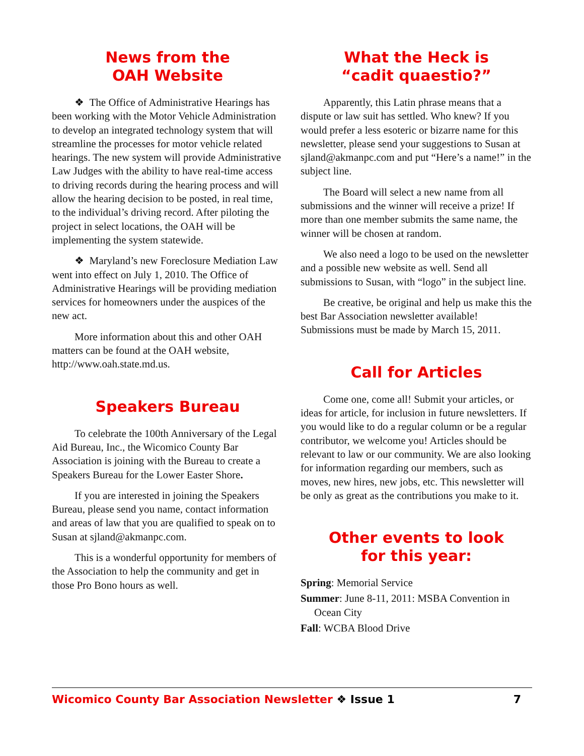News from the
OAH Website
❖ The Office of Administrative Hearings has been working with the Motor Vehicle Administration to develop an integrated technology system that will streamline the processes for motor vehicle related hearings. The new system will provide Administrative Law Judges with the ability to have real-time access to driving records during the hearing process and will allow the hearing decision to be posted, in real time, to the individual’s driving record. After piloting the project in select locations, the OAH will be implementing the system statewide.
❖ Maryland’s new Foreclosure Mediation Law went into effect on July 1, 2010. The Office of Administrative Hearings will be providing mediation services for homeowners under the auspices of the new act.
More information about this and other OAH matters can be found at the OAH website, http://www.oah.state.md.us.
Speakers Bureau
To celebrate the 100th Anniversary of the Legal Aid Bureau, Inc., the Wicomico County Bar Association is joining with the Bureau to create a Speakers Bureau for the Lower Easter Shore.
If you are interested in joining the Speakers Bureau, please send you name, contact information and areas of law that you are qualified to speak on to Susan at sjland@akmanpc.com.
This is a wonderful opportunity for members of the Association to help the community and get in those Pro Bono hours as well.
What the Heck is
“cadit quaestio?”
Apparently, this Latin phrase means that a dispute or law suit has settled. Who knew? If you would prefer a less esoteric or bizarre name for this newsletter, please send your suggestions to Susan at sjland@akmanpc.com and put “Here’s a name!” in the subject line.
The Board will select a new name from all submissions and the winner will receive a prize! If more than one member submits the same name, the winner will be chosen at random.
We also need a logo to be used on the newsletter and a possible new website as well. Send all submissions to Susan, with “logo” in the subject line.
Be creative, be original and help us make this the best Bar Association newsletter available! Submissions must be made by March 15, 2011.
Call for Articles
Come one, come all! Submit your articles, or ideas for article, for inclusion in future newsletters. If you would like to do a regular column or be a regular contributor, we welcome you! Articles should be relevant to law or our community. We are also looking for information regarding our members, such as moves, new hires, new jobs, etc. This newsletter will be only as great as the contributions you make to it.
Other events to look
for this year:
Spring: Memorial Service
Summer: June 8-11, 2011: MSBA Convention in Ocean City
Fall: WCBA Blood Drive
Wicomico County Bar Association Newsletter ❖ Issue 1 7